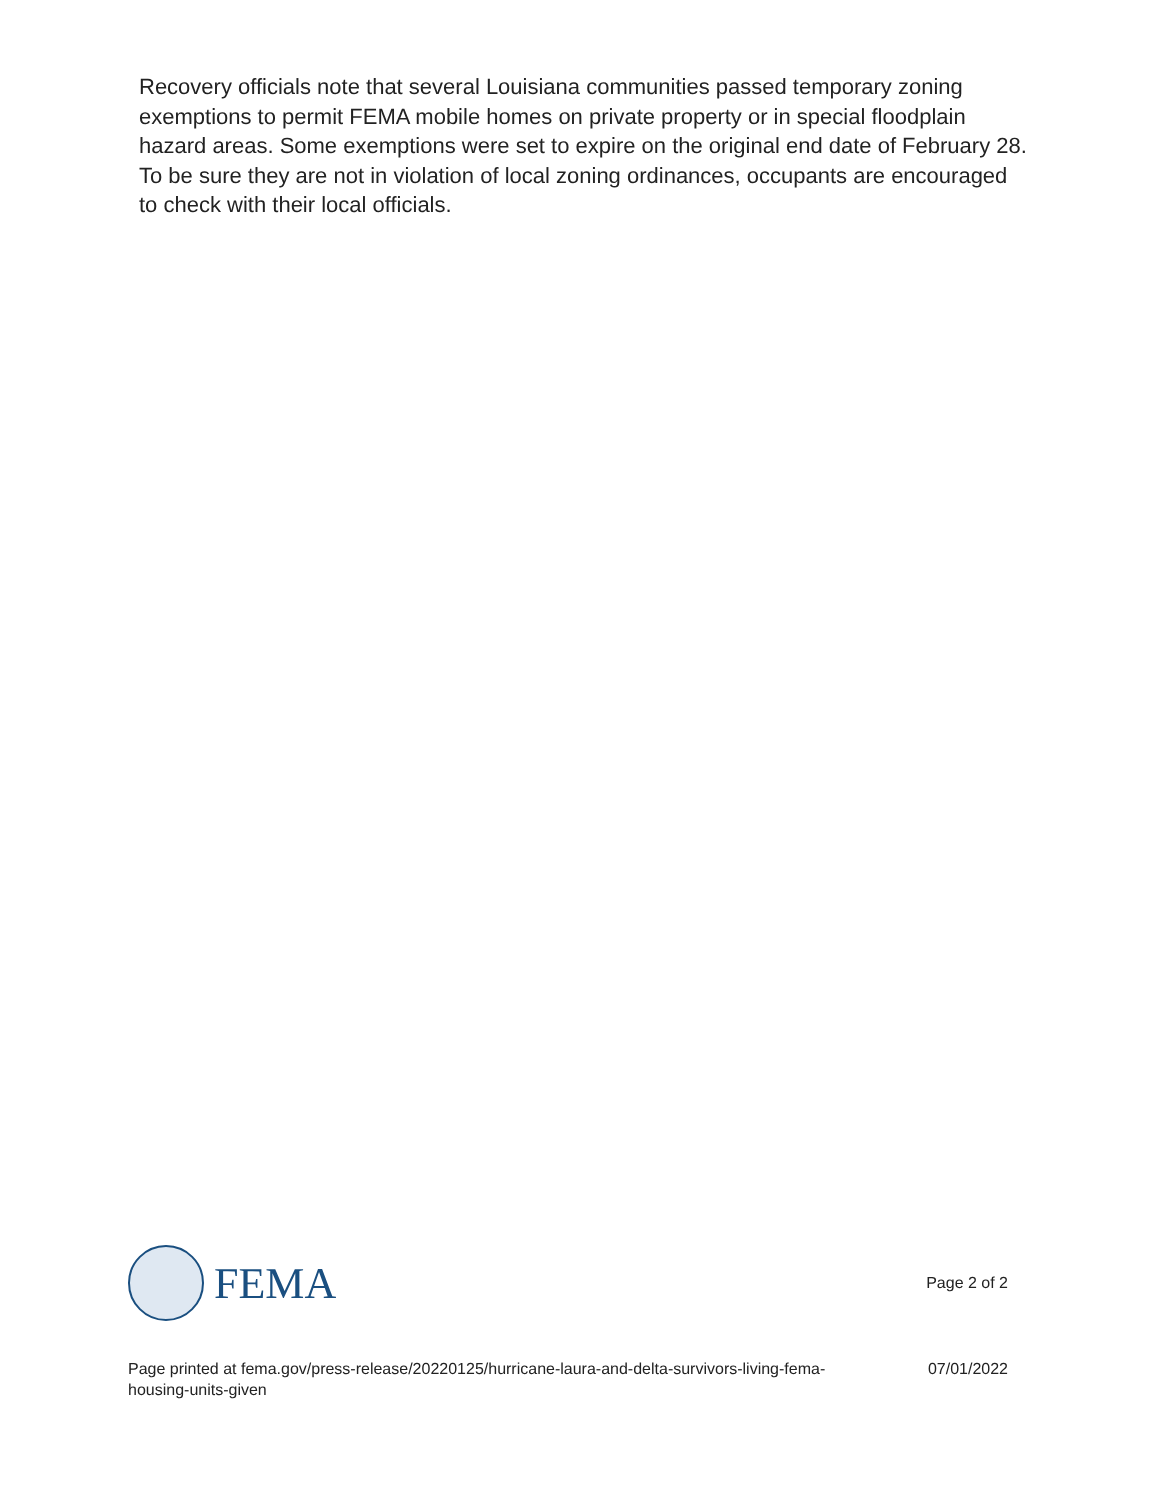Recovery officials note that several Louisiana communities passed temporary zoning exemptions to permit FEMA mobile homes on private property or in special floodplain hazard areas. Some exemptions were set to expire on the original end date of February 28. To be sure they are not in violation of local zoning ordinances, occupants are encouraged to check with their local officials.
FEMA
Page 2 of 2
Page printed at fema.gov/press-release/20220125/hurricane-laura-and-delta-survivors-living-fema-housing-units-given 07/01/2022